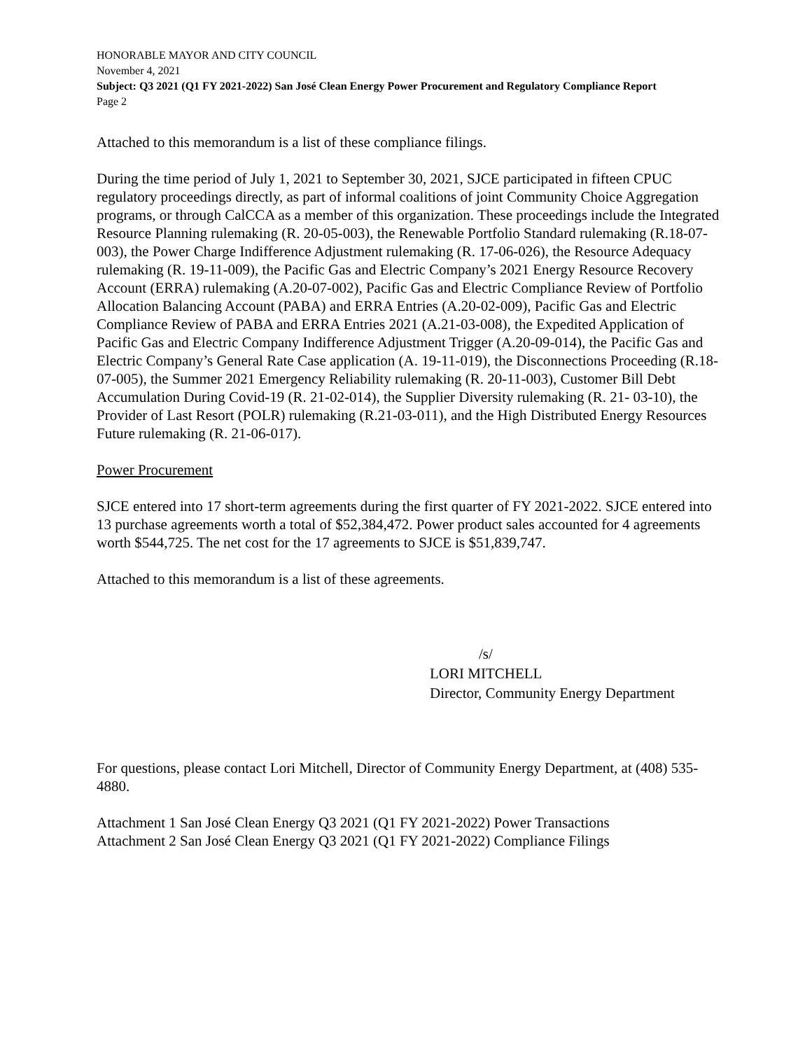HONORABLE MAYOR AND CITY COUNCIL
November 4, 2021
Subject: Q3 2021 (Q1 FY 2021-2022) San José Clean Energy Power Procurement and Regulatory Compliance Report
Page 2
Attached to this memorandum is a list of these compliance filings.
During the time period of July 1, 2021 to September 30, 2021, SJCE participated in fifteen CPUC regulatory proceedings directly, as part of informal coalitions of joint Community Choice Aggregation programs, or through CalCCA as a member of this organization. These proceedings include the Integrated Resource Planning rulemaking (R. 20-05-003), the Renewable Portfolio Standard rulemaking (R.18-07-003), the Power Charge Indifference Adjustment rulemaking (R. 17-06-026), the Resource Adequacy rulemaking (R. 19-11-009), the Pacific Gas and Electric Company’s 2021 Energy Resource Recovery Account (ERRA) rulemaking (A.20-07-002), Pacific Gas and Electric Compliance Review of Portfolio Allocation Balancing Account (PABA) and ERRA Entries (A.20-02-009), Pacific Gas and Electric Compliance Review of PABA and ERRA Entries 2021 (A.21-03-008), the Expedited Application of Pacific Gas and Electric Company Indifference Adjustment Trigger (A.20-09-014), the Pacific Gas and Electric Company’s General Rate Case application (A. 19-11-019), the Disconnections Proceeding (R.18-07-005), the Summer 2021 Emergency Reliability rulemaking (R. 20-11-003), Customer Bill Debt Accumulation During Covid-19 (R. 21-02-014), the Supplier Diversity rulemaking (R. 21- 03-10), the Provider of Last Resort (POLR) rulemaking (R.21-03-011), and the High Distributed Energy Resources Future rulemaking (R. 21-06-017).
Power Procurement
SJCE entered into 17 short-term agreements during the first quarter of FY 2021-2022. SJCE entered into 13 purchase agreements worth a total of $52,384,472. Power product sales accounted for 4 agreements worth $544,725. The net cost for the 17 agreements to SJCE is $51,839,747.
Attached to this memorandum is a list of these agreements.
/s/
LORI MITCHELL
Director, Community Energy Department
For questions, please contact Lori Mitchell, Director of Community Energy Department, at (408) 535-4880.
Attachment 1 San José Clean Energy Q3 2021 (Q1 FY 2021-2022) Power Transactions
Attachment 2 San José Clean Energy Q3 2021 (Q1 FY 2021-2022) Compliance Filings